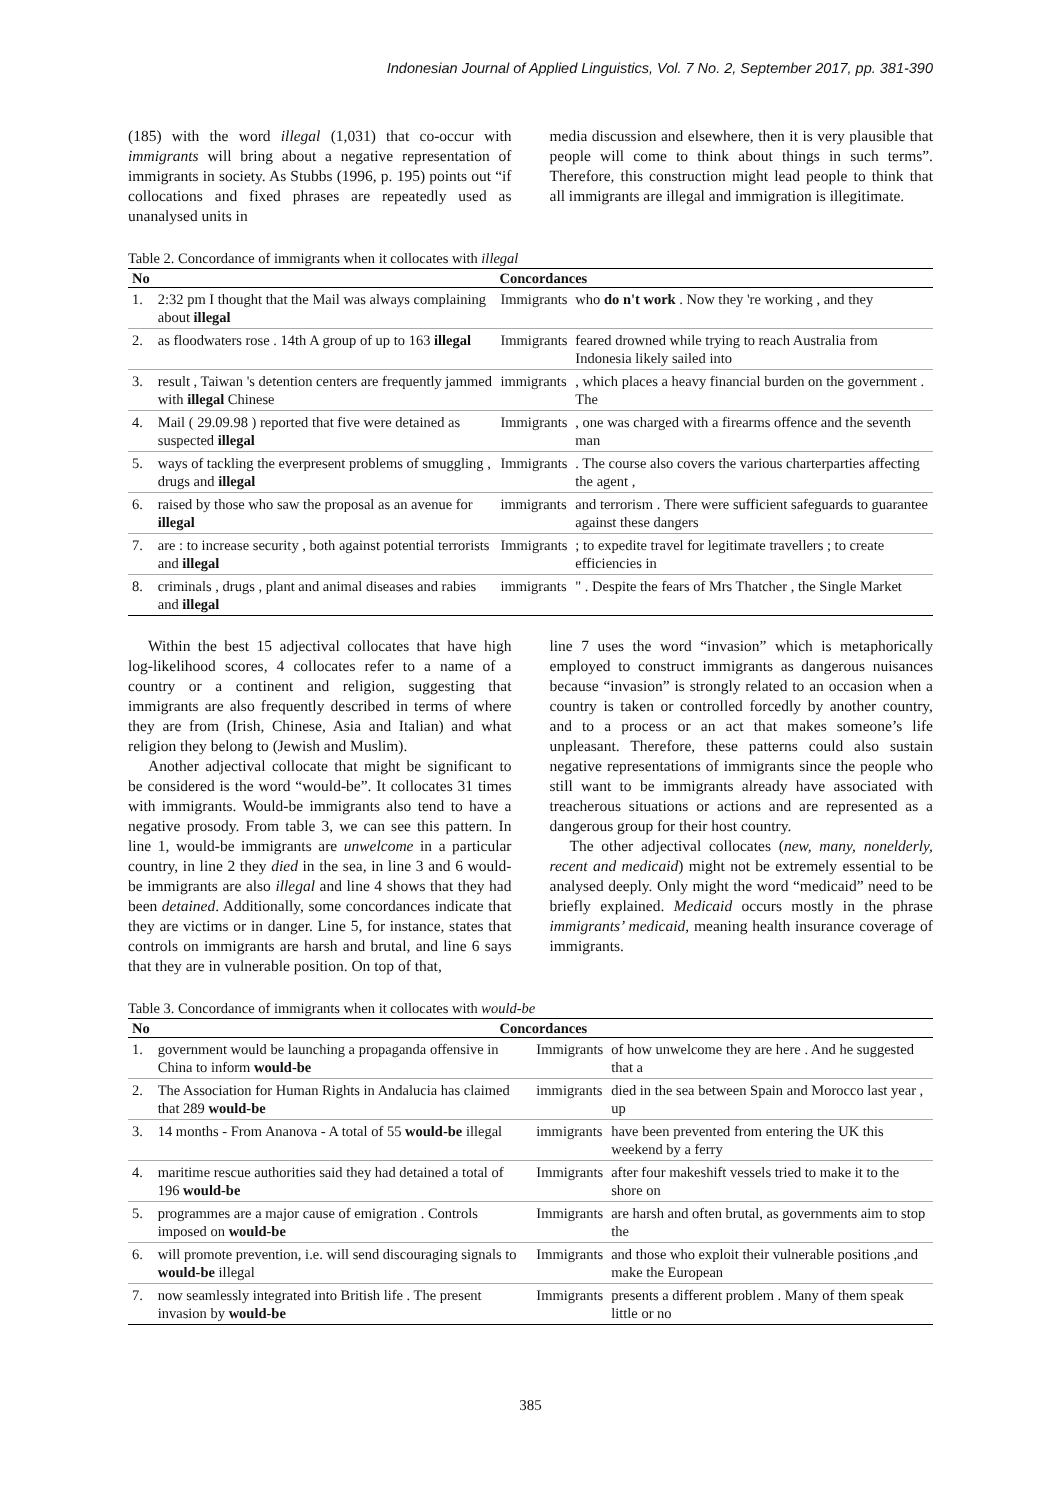Indonesian Journal of Applied Linguistics, Vol. 7 No. 2, September 2017, pp. 381-390
(185) with the word illegal (1,031) that co-occur with immigrants will bring about a negative representation of immigrants in society. As Stubbs (1996, p. 195) points out “if collocations and fixed phrases are repeatedly used as unanalysed units in
media discussion and elsewhere, then it is very plausible that people will come to think about things in such terms”. Therefore, this construction might lead people to think that all immigrants are illegal and immigration is illegitimate.
Table 2. Concordance of immigrants when it collocates with illegal
| No | Concordances | | |
| --- | --- | --- | --- |
| 1. | 2:32 pm I thought that the Mail was always complaining about illegal | Immigrants | who do n't work . Now they 're working , and they |
| 2. | as floodwaters rose . 14th A group of up to 163 illegal | Immigrants | feared drowned while trying to reach Australia from Indonesia likely sailed into |
| 3. | result , Taiwan 's detention centers are frequently jammed with illegal Chinese | immigrants | , which places a heavy financial burden on the government . The |
| 4. | Mail ( 29.09.98 ) reported that five were detained as suspected illegal | Immigrants | , one was charged with a firearms offence and the seventh man |
| 5. | ways of tackling the everpresent problems of smuggling , drugs and illegal | Immigrants | . The course also covers the various charterparties affecting the agent , |
| 6. | raised by those who saw the proposal as an avenue for illegal | immigrants | and terrorism . There were sufficient safeguards to guarantee against these dangers |
| 7. | are : to increase security , both against potential terrorists and illegal | Immigrants | ; to expedite travel for legitimate travellers ; to create efficiencies in |
| 8. | criminals , drugs , plant and animal diseases and rabies and illegal | immigrants | " . Despite the fears of Mrs Thatcher , the Single Market |
Within the best 15 adjectival collocates that have high log-likelihood scores, 4 collocates refer to a name of a country or a continent and religion, suggesting that immigrants are also frequently described in terms of where they are from (Irish, Chinese, Asia and Italian) and what religion they belong to (Jewish and Muslim).
Another adjectival collocate that might be significant to be considered is the word “would-be”. It collocates 31 times with immigrants. Would-be immigrants also tend to have a negative prosody. From table 3, we can see this pattern. In line 1, would-be immigrants are unwelcome in a particular country, in line 2 they died in the sea, in line 3 and 6 would-be immigrants are also illegal and line 4 shows that they had been detained. Additionally, some concordances indicate that they are victims or in danger. Line 5, for instance, states that controls on immigrants are harsh and brutal, and line 6 says that they are in vulnerable position. On top of that,
line 7 uses the word “invasion” which is metaphorically employed to construct immigrants as dangerous nuisances because “invasion” is strongly related to an occasion when a country is taken or controlled forcedly by another country, and to a process or an act that makes someone’s life unpleasant. Therefore, these patterns could also sustain negative representations of immigrants since the people who still want to be immigrants already have associated with treacherous situations or actions and are represented as a dangerous group for their host country.
The other adjectival collocates (new, many, nonelderly, recent and medicaid) might not be extremely essential to be analysed deeply. Only might the word “medicaid” need to be briefly explained. Medicaid occurs mostly in the phrase immigrants’ medicaid, meaning health insurance coverage of immigrants.
Table 3. Concordance of immigrants when it collocates with would-be
| No | Concordances | | |
| --- | --- | --- | --- |
| 1. | government would be launching a propaganda offensive in China to inform would-be | Immigrants | of how unwelcome they are here . And he suggested that a |
| 2. | The Association for Human Rights in Andalucia has claimed that 289 would-be | immigrants | died in the sea between Spain and Morocco last year , up |
| 3. | 14 months - From Ananova - A total of 55 would-be illegal | immigrants | have been prevented from entering the UK this weekend by a ferry |
| 4. | maritime rescue authorities said they had detained a total of 196 would-be | Immigrants | after four makeshift vessels tried to make it to the shore on |
| 5. | programmes are a major cause of emigration . Controls imposed on would-be | Immigrants | are harsh and often brutal, as governments aim to stop the |
| 6. | will promote prevention, i.e. will send discouraging signals to would-be illegal | Immigrants | and those who exploit their vulnerable positions ,and make the European |
| 7. | now seamlessly integrated into British life . The present invasion by would-be | Immigrants | presents a different problem . Many of them speak little or no |
385